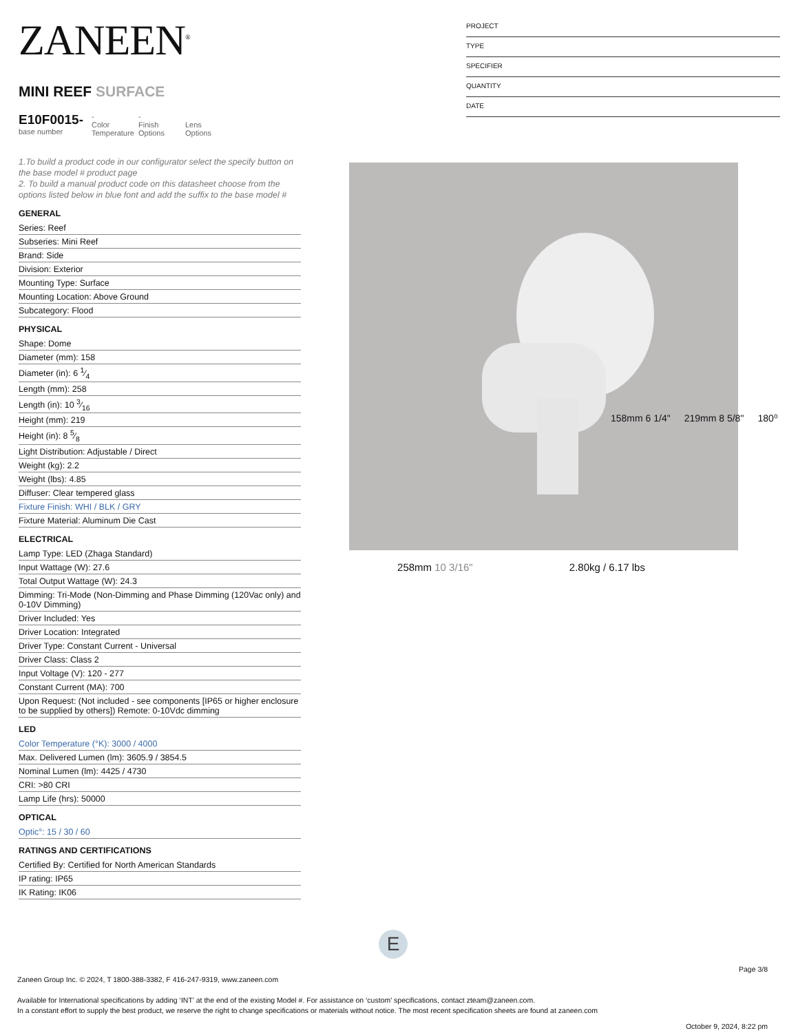ZANEEN<sup>®</sup>
MINI REEF SURFACE
E10F0015-
base number
-
Color Temperature
-
Finish Options
Lens Options
1.To build a product code in our configurator select the specify button on the base model # product page
2. To build a manual product code on this datasheet choose from the options listed below in blue font and add the suffix to the base model #
GENERAL
Series: Reef
Subseries: Mini Reef
Brand: Side
Division: Exterior
Mounting Type: Surface
Mounting Location: Above Ground
Subcategory: Flood
PHYSICAL
Shape: Dome
Diameter (mm): 158
Diameter (in): 6 1⁄4
Length (mm): 258
Length (in): 10 3⁄16
Height (mm): 219
Height (in): 8 5⁄8
Light Distribution: Adjustable / Direct
Weight (kg): 2.2
Weight (lbs): 4.85
Diffuser: Clear tempered glass
Fixture Finish: WHI / BLK / GRY
Fixture Material: Aluminum Die Cast
ELECTRICAL
Lamp Type: LED (Zhaga Standard)
Input Wattage (W): 27.6
Total Output Wattage (W): 24.3
Dimming: Tri-Mode (Non-Dimming and Phase Dimming (120Vac only) and 0-10V Dimming)
Driver Included: Yes
Driver Location: Integrated
Driver Type: Constant Current - Universal
Driver Class: Class 2
Input Voltage (V): 120 - 277
Constant Current (MA): 700
Upon Request: (Not included - see components [IP65 or higher enclosure to be supplied by others]) Remote: 0-10Vdc dimming
LED
Color Temperature (°K): 3000 / 4000
Max. Delivered Lumen (lm): 3605.9 / 3854.5
Nominal Lumen (lm): 4425 / 4730
CRI: >80 CRI
Lamp Life (hrs): 50000
OPTICAL
Optic°: 15 / 30 / 60
RATINGS AND CERTIFICATIONS
Certified By: Certified for North American Standards
IP rating: IP65
IK Rating: IK06
PROJECT
TYPE
SPECIFIER
QUANTITY
DATE
158mm 6 1/4" 219mm 8 5/8" 180⁰
258mm 10 3/16" 2.80kg / 6.17 lbs
E
Page 3/8
Zaneen Group Inc. © 2024, T 1800-388-3382, F 416-247-9319, www.zaneen.com
Available for International specifications by adding ‘INT’ at the end of the existing Model #. For assistance on ‘custom’ specifications, contact zteam@zaneen.com.
In a constant effort to supply the best product, we reserve the right to change specifications or materials without notice. The most recent specification sheets are found at zaneen.com
October 9, 2024, 8:22 pm